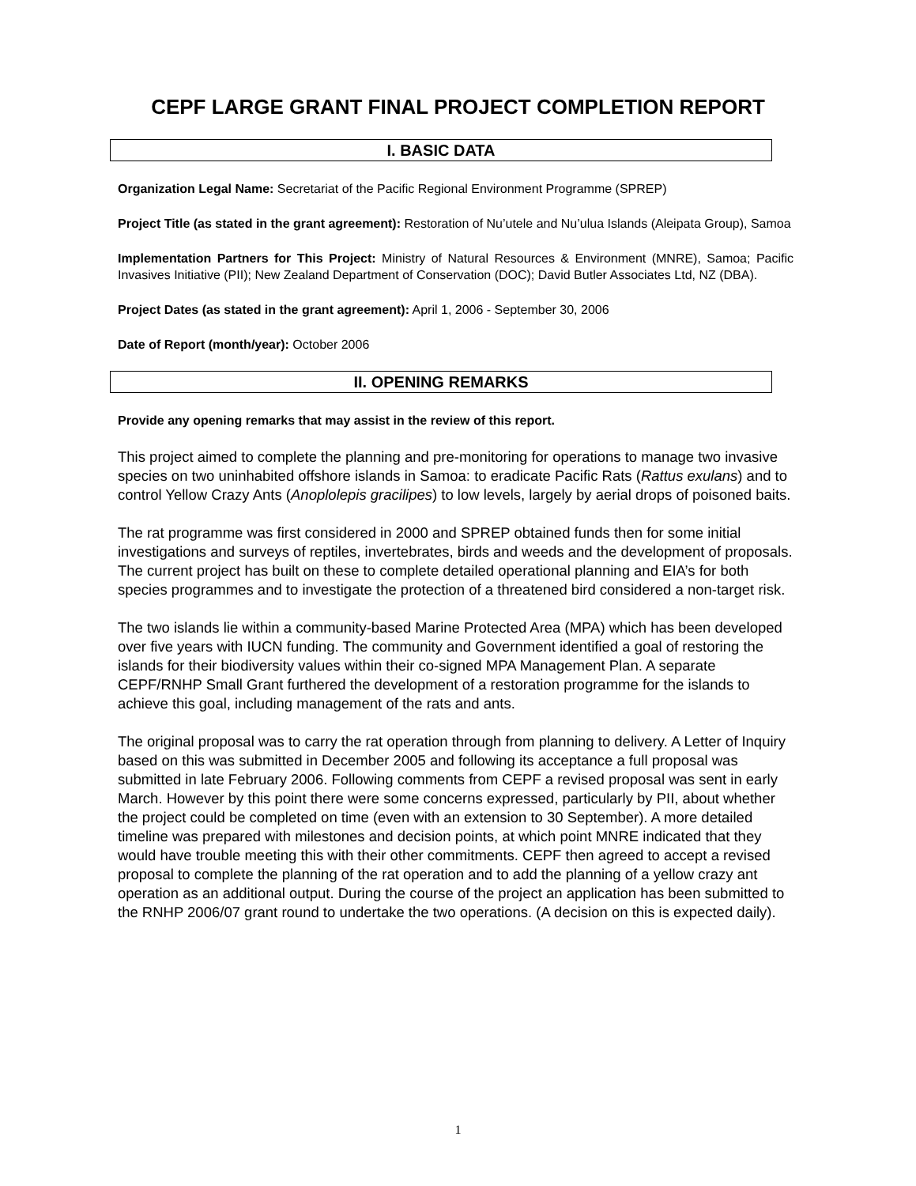CEPF LARGE GRANT FINAL PROJECT COMPLETION REPORT
I. BASIC DATA
Organization Legal Name: Secretariat of the Pacific Regional Environment Programme (SPREP)
Project Title (as stated in the grant agreement): Restoration of Nu’utele and Nu’ulua Islands (Aleipata Group), Samoa
Implementation Partners for This Project: Ministry of Natural Resources & Environment (MNRE), Samoa; Pacific Invasives Initiative (PII); New Zealand Department of Conservation (DOC); David Butler Associates Ltd, NZ (DBA).
Project Dates (as stated in the grant agreement): April 1, 2006 - September 30, 2006
Date of Report (month/year): October 2006
II. OPENING REMARKS
Provide any opening remarks that may assist in the review of this report.
This project aimed to complete the planning and pre-monitoring for operations to manage two invasive species on two uninhabited offshore islands in Samoa: to eradicate Pacific Rats (Rattus exulans) and to control Yellow Crazy Ants (Anoplolepis gracilipes) to low levels, largely by aerial drops of poisoned baits.
The rat programme was first considered in 2000 and SPREP obtained funds then for some initial investigations and surveys of reptiles, invertebrates, birds and weeds and the development of proposals. The current project has built on these to complete detailed operational planning and EIA’s for both species programmes and to investigate the protection of a threatened bird considered a non-target risk.
The two islands lie within a community-based Marine Protected Area (MPA) which has been developed over five years with IUCN funding. The community and Government identified a goal of restoring the islands for their biodiversity values within their co-signed MPA Management Plan. A separate CEPF/RNHP Small Grant furthered the development of a restoration programme for the islands to achieve this goal, including management of the rats and ants.
The original proposal was to carry the rat operation through from planning to delivery. A Letter of Inquiry based on this was submitted in December 2005 and following its acceptance a full proposal was submitted in late February 2006. Following comments from CEPF a revised proposal was sent in early March. However by this point there were some concerns expressed, particularly by PII, about whether the project could be completed on time (even with an extension to 30 September). A more detailed timeline was prepared with milestones and decision points, at which point MNRE indicated that they would have trouble meeting this with their other commitments. CEPF then agreed to accept a revised proposal to complete the planning of the rat operation and to add the planning of a yellow crazy ant operation as an additional output. During the course of the project an application has been submitted to the RNHP 2006/07 grant round to undertake the two operations. (A decision on this is expected daily).
1